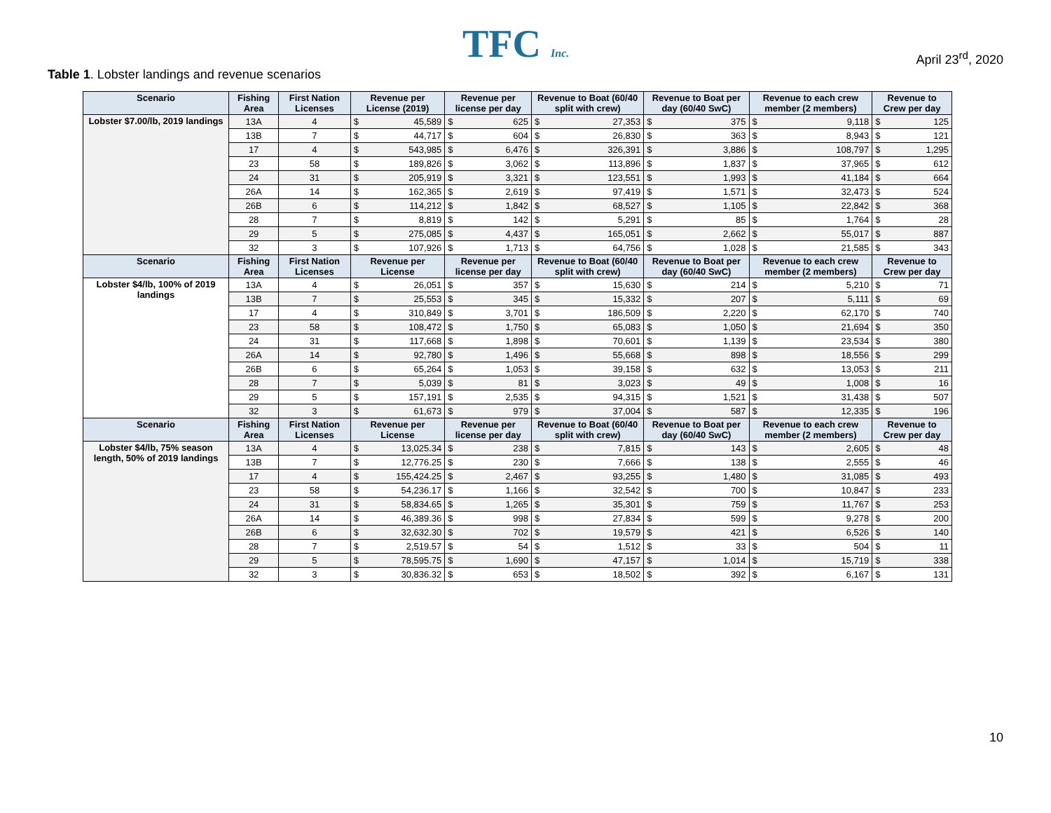TFC Inc. April 23<sup>rd</sup>, 2020
Table 1. Lobster landings and revenue scenarios
| Scenario | Fishing Area | First Nation Licenses | Revenue per License (2019) | | Revenue per license per day | | Revenue to Boat (60/40 split with crew) | | Revenue to Boat per day (60/40 SwC) | | Revenue to each crew member (2 members) | | Revenue to Crew per day | |
| --- | --- | --- | --- | --- | --- | --- | --- | --- | --- | --- | --- | --- | --- | --- |
| Lobster $7.00/lb, 2019 landings | 13A | 4 | $ | 45,589 | $ | 625 | $ | 27,353 | $ | 375 | $ | 9,118 | $ | 125 |
| | 13B | 7 | $ | 44,717 | $ | 604 | $ | 26,830 | $ | 363 | $ | 8,943 | $ | 121 |
| | 17 | 4 | $ | 543,985 | $ | 6,476 | $ | 326,391 | $ | 3,886 | $ | 108,797 | $ | 1,295 |
| | 23 | 58 | $ | 189,826 | $ | 3,062 | $ | 113,896 | $ | 1,837 | $ | 37,965 | $ | 612 |
| | 24 | 31 | $ | 205,919 | $ | 3,321 | $ | 123,551 | $ | 1,993 | $ | 41,184 | $ | 664 |
| | 26A | 14 | $ | 162,365 | $ | 2,619 | $ | 97,419 | $ | 1,571 | $ | 32,473 | $ | 524 |
| | 26B | 6 | $ | 114,212 | $ | 1,842 | $ | 68,527 | $ | 1,105 | $ | 22,842 | $ | 368 |
| | 28 | 7 | $ | 8,819 | $ | 142 | $ | 5,291 | $ | 85 | $ | 1,764 | $ | 28 |
| | 29 | 5 | $ | 275,085 | $ | 4,437 | $ | 165,051 | $ | 2,662 | $ | 55,017 | $ | 887 |
| | 32 | 3 | $ | 107,926 | $ | 1,713 | $ | 64,756 | $ | 1,028 | $ | 21,585 | $ | 343 |
| Scenario | Fishing Area | First Nation Licenses | Revenue per License | | Revenue per license per day | | Revenue to Boat (60/40 split with crew) | | Revenue to Boat per day (60/40 SwC) | | Revenue to each crew member (2 members) | | Revenue to Crew per day | |
| Lobster $4/lb, 100% of 2019 landings | 13A | 4 | $ | 26,051 | $ | 357 | $ | 15,630 | $ | 214 | $ | 5,210 | $ | 71 |
| | 13B | 7 | $ | 25,553 | $ | 345 | $ | 15,332 | $ | 207 | $ | 5,111 | $ | 69 |
| | 17 | 4 | $ | 310,849 | $ | 3,701 | $ | 186,509 | $ | 2,220 | $ | 62,170 | $ | 740 |
| | 23 | 58 | $ | 108,472 | $ | 1,750 | $ | 65,083 | $ | 1,050 | $ | 21,694 | $ | 350 |
| | 24 | 31 | $ | 117,668 | $ | 1,898 | $ | 70,601 | $ | 1,139 | $ | 23,534 | $ | 380 |
| | 26A | 14 | $ | 92,780 | $ | 1,496 | $ | 55,668 | $ | 898 | $ | 18,556 | $ | 299 |
| | 26B | 6 | $ | 65,264 | $ | 1,053 | $ | 39,158 | $ | 632 | $ | 13,053 | $ | 211 |
| | 28 | 7 | $ | 5,039 | $ | 81 | $ | 3,023 | $ | 49 | $ | 1,008 | $ | 16 |
| | 29 | 5 | $ | 157,191 | $ | 2,535 | $ | 94,315 | $ | 1,521 | $ | 31,438 | $ | 507 |
| | 32 | 3 | $ | 61,673 | $ | 979 | $ | 37,004 | $ | 587 | $ | 12,335 | $ | 196 |
| Scenario | Fishing Area | First Nation Licenses | Revenue per License | | Revenue per license per day | | Revenue to Boat (60/40 split with crew) | | Revenue to Boat per day (60/40 SwC) | | Revenue to each crew member (2 members) | | Revenue to Crew per day | |
| Lobster $4/lb, 75% season length, 50% of 2019 landings | 13A | 4 | $ | 13,025.34 | $ | 238 | $ | 7,815 | $ | 143 | $ | 2,605 | $ | 48 |
| | 13B | 7 | $ | 12,776.25 | $ | 230 | $ | 7,666 | $ | 138 | $ | 2,555 | $ | 46 |
| | 17 | 4 | $ | 155,424.25 | $ | 2,467 | $ | 93,255 | $ | 1,480 | $ | 31,085 | $ | 493 |
| | 23 | 58 | $ | 54,236.17 | $ | 1,166 | $ | 32,542 | $ | 700 | $ | 10,847 | $ | 233 |
| | 24 | 31 | $ | 58,834.65 | $ | 1,265 | $ | 35,301 | $ | 759 | $ | 11,767 | $ | 253 |
| | 26A | 14 | $ | 46,389.36 | $ | 998 | $ | 27,834 | $ | 599 | $ | 9,278 | $ | 200 |
| | 26B | 6 | $ | 32,632.30 | $ | 702 | $ | 19,579 | $ | 421 | $ | 6,526 | $ | 140 |
| | 28 | 7 | $ | 2,519.57 | $ | 54 | $ | 1,512 | $ | 33 | $ | 504 | $ | 11 |
| | 29 | 5 | $ | 78,595.75 | $ | 1,690 | $ | 47,157 | $ | 1,014 | $ | 15,719 | $ | 338 |
| | 32 | 3 | $ | 30,836.32 | $ | 653 | $ | 18,502 | $ | 392 | $ | 6,167 | $ | 131 |
10